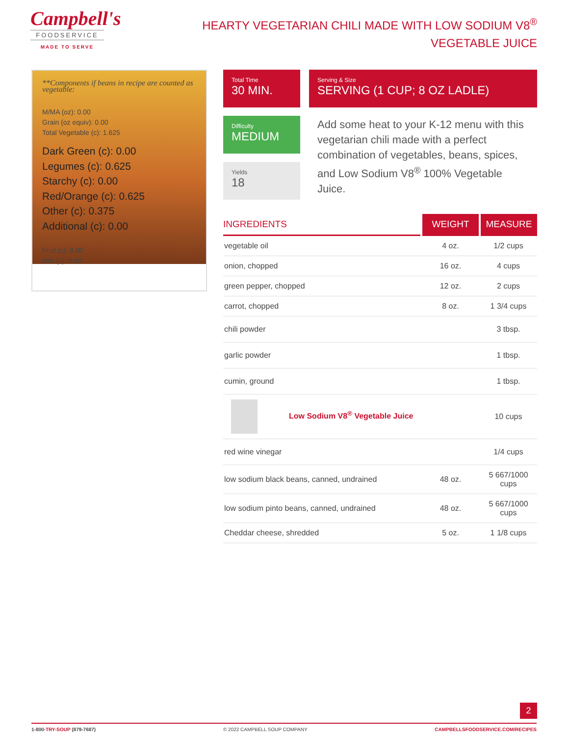Campbell's
FOODSERVICE
MADE TO SERVE
HEARTY VEGETARIAN CHILI MADE WITH LOW SODIUM V8<sup>®</sup> VEGETABLE JUICE
**Components if beans in recipe are counted as vegetable:
M/MA (oz): 0.00
Grain (oz equiv): 0.00
Total Vegetable (c): 1.625
Dark Green (c): 0.00
Legumes (c): 0.625
Starchy (c): 0.00
Red/Orange (c): 0.625
Other (c): 0.375
Additional (c): 0.00
Fruit (c): 0.00
Milk (c): 0.00
Total Time
30 MIN.
Serving & Size
SERVING (1 CUP; 8 OZ LADLE)
Difficulty
MEDIUM
Yields
18
Add some heat to your K-12 menu with this vegetarian chili made with a perfect combination of vegetables, beans, spices, and Low Sodium V8<sup>®</sup> 100% Vegetable Juice.
| INGREDIENTS | WEIGHT | MEASURE |
| --- | --- | --- |
| vegetable oil | 4 oz. | 1/2 cups |
| onion, chopped | 16 oz. | 4 cups |
| green pepper, chopped | 12 oz. | 2 cups |
| carrot, chopped | 8 oz. | 1 3/4 cups |
| chili powder | | 3 tbsp. |
| garlic powder | | 1 tbsp. |
| cumin, ground | | 1 tbsp. |
| Low Sodium V8<sup>®</sup> Vegetable Juice | | 10 cups |
| red wine vinegar | | 1/4 cups |
| low sodium black beans, canned, undrained | 48 oz. | 5 667/1000 cups |
| low sodium pinto beans, canned, undrained | 48 oz. | 5 667/1000 cups |
| Cheddar cheese, shredded | 5 oz. | 1 1/8 cups |
2
1-800-TRY-SOUP (879-7687) © 2022 CAMPBELL SOUP COMPANY CAMPBELLSFOODSERVICE.COM/RECIPES